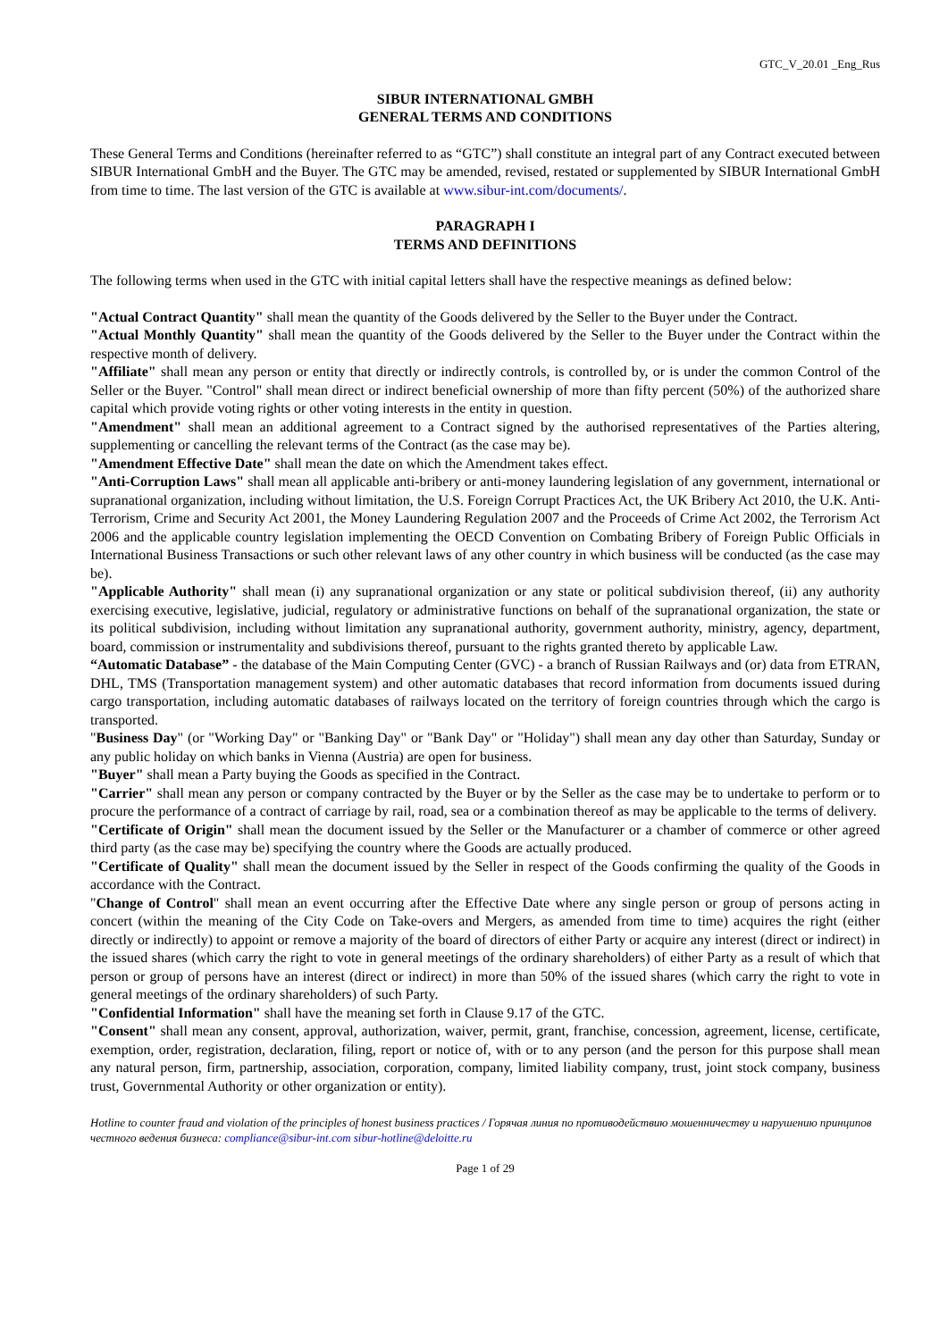GTC_V_20.01 _Eng_Rus
SIBUR INTERNATIONAL GMBH
GENERAL TERMS AND CONDITIONS
These General Terms and Conditions (hereinafter referred to as “GTC”) shall constitute an integral part of any Contract executed between SIBUR International GmbH and the Buyer. The GTC may be amended, revised, restated or supplemented by SIBUR International GmbH from time to time. The last version of the GTC is available at www.sibur-int.com/documents/.
PARAGRAPH I
TERMS AND DEFINITIONS
The following terms when used in the GTC with initial capital letters shall have the respective meanings as defined below:
"Actual Contract Quantity" shall mean the quantity of the Goods delivered by the Seller to the Buyer under the Contract.
"Actual Monthly Quantity" shall mean the quantity of the Goods delivered by the Seller to the Buyer under the Contract within the respective month of delivery.
"Affiliate" shall mean any person or entity that directly or indirectly controls, is controlled by, or is under the common Control of the Seller or the Buyer. "Control" shall mean direct or indirect beneficial ownership of more than fifty percent (50%) of the authorized share capital which provide voting rights or other voting interests in the entity in question.
"Amendment" shall mean an additional agreement to a Contract signed by the authorised representatives of the Parties altering, supplementing or cancelling the relevant terms of the Contract (as the case may be).
"Amendment Effective Date" shall mean the date on which the Amendment takes effect.
"Anti-Corruption Laws" shall mean all applicable anti-bribery or anti-money laundering legislation of any government, international or supranational organization, including without limitation, the U.S. Foreign Corrupt Practices Act, the UK Bribery Act 2010, the U.K. Anti-Terrorism, Crime and Security Act 2001, the Money Laundering Regulation 2007 and the Proceeds of Crime Act 2002, the Terrorism Act 2006 and the applicable country legislation implementing the OECD Convention on Combating Bribery of Foreign Public Officials in International Business Transactions or such other relevant laws of any other country in which business will be conducted (as the case may be).
"Applicable Authority" shall mean (i) any supranational organization or any state or political subdivision thereof, (ii) any authority exercising executive, legislative, judicial, regulatory or administrative functions on behalf of the supranational organization, the state or its political subdivision, including without limitation any supranational authority, government authority, ministry, agency, department, board, commission or instrumentality and subdivisions thereof, pursuant to the rights granted thereto by applicable Law.
“Automatic Database” - the database of the Main Computing Center (GVC) - a branch of Russian Railways and (or) data from ETRAN, DHL, TMS (Transportation management system) and other automatic databases that record information from documents issued during cargo transportation, including automatic databases of railways located on the territory of foreign countries through which the cargo is transported.
"Business Day" (or "Working Day" or "Banking Day" or "Bank Day" or "Holiday") shall mean any day other than Saturday, Sunday or any public holiday on which banks in Vienna (Austria) are open for business.
"Buyer" shall mean a Party buying the Goods as specified in the Contract.
"Carrier" shall mean any person or company contracted by the Buyer or by the Seller as the case may be to undertake to perform or to procure the performance of a contract of carriage by rail, road, sea or a combination thereof as may be applicable to the terms of delivery.
"Certificate of Origin" shall mean the document issued by the Seller or the Manufacturer or a chamber of commerce or other agreed third party (as the case may be) specifying the country where the Goods are actually produced.
"Certificate of Quality" shall mean the document issued by the Seller in respect of the Goods confirming the quality of the Goods in accordance with the Contract.
"Change of Control" shall mean an event occurring after the Effective Date where any single person or group of persons acting in concert (within the meaning of the City Code on Take-overs and Mergers, as amended from time to time) acquires the right (either directly or indirectly) to appoint or remove a majority of the board of directors of either Party or acquire any interest (direct or indirect) in the issued shares (which carry the right to vote in general meetings of the ordinary shareholders) of either Party as a result of which that person or group of persons have an interest (direct or indirect) in more than 50% of the issued shares (which carry the right to vote in general meetings of the ordinary shareholders) of such Party.
"Confidential Information" shall have the meaning set forth in Clause 9.17 of the GTC.
"Consent" shall mean any consent, approval, authorization, waiver, permit, grant, franchise, concession, agreement, license, certificate, exemption, order, registration, declaration, filing, report or notice of, with or to any person (and the person for this purpose shall mean any natural person, firm, partnership, association, corporation, company, limited liability company, trust, joint stock company, business trust, Governmental Authority or other organization or entity).
Hotline to counter fraud and violation of the principles of honest business practices / Горячая линия по противодействию мошенничеству и нарушению принципов честного ведения бизнеса: compliance@sibur-int.com sibur-hotline@deloitte.ru
Page 1 of 29